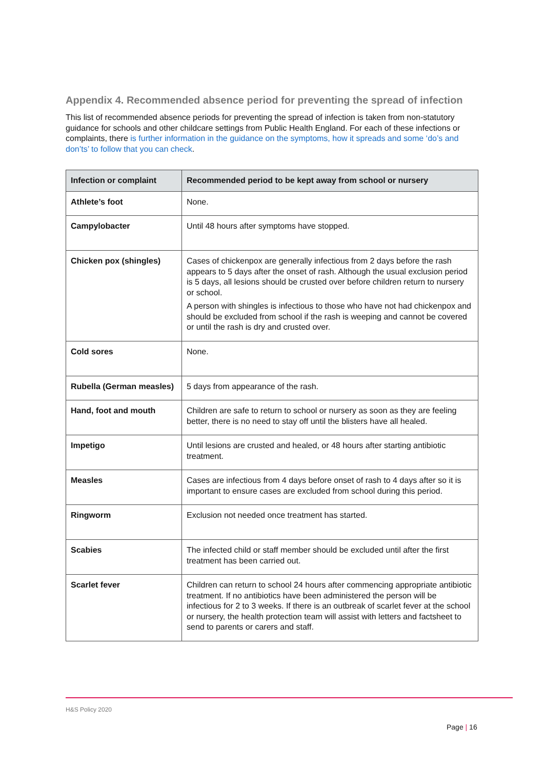Appendix 4. Recommended absence period for preventing the spread of infection
This list of recommended absence periods for preventing the spread of infection is taken from non-statutory guidance for schools and other childcare settings from Public Health England. For each of these infections or complaints, there is further information in the guidance on the symptoms, how it spreads and some ‘do’s and don’ts’ to follow that you can check.
| Infection or complaint | Recommended period to be kept away from school or nursery |
| --- | --- |
| Athlete’s foot | None. |
| Campylobacter | Until 48 hours after symptoms have stopped. |
| Chicken pox (shingles) | Cases of chickenpox are generally infectious from 2 days before the rash appears to 5 days after the onset of rash. Although the usual exclusion period is 5 days, all lesions should be crusted over before children return to nursery or school. A person with shingles is infectious to those who have not had chickenpox and should be excluded from school if the rash is weeping and cannot be covered or until the rash is dry and crusted over. |
| Cold sores | None. |
| Rubella (German measles) | 5 days from appearance of the rash. |
| Hand, foot and mouth | Children are safe to return to school or nursery as soon as they are feeling better, there is no need to stay off until the blisters have all healed. |
| Impetigo | Until lesions are crusted and healed, or 48 hours after starting antibiotic treatment. |
| Measles | Cases are infectious from 4 days before onset of rash to 4 days after so it is important to ensure cases are excluded from school during this period. |
| Ringworm | Exclusion not needed once treatment has started. |
| Scabies | The infected child or staff member should be excluded until after the first treatment has been carried out. |
| Scarlet fever | Children can return to school 24 hours after commencing appropriate antibiotic treatment. If no antibiotics have been administered the person will be infectious for 2 to 3 weeks. If there is an outbreak of scarlet fever at the school or nursery, the health protection team will assist with letters and factsheet to send to parents or carers and staff. |
H&S Policy 2020
Page | 16